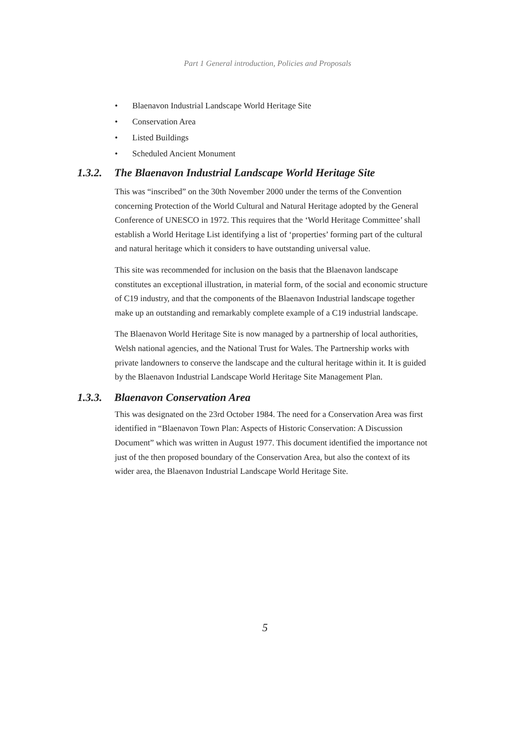Part 1 General introduction, Policies and Proposals
• Blaenavon Industrial Landscape World Heritage Site
• Conservation Area
• Listed Buildings
• Scheduled Ancient Monument
1.3.2. The Blaenavon Industrial Landscape World Heritage Site
This was “inscribed” on the 30th November 2000 under the terms of the Convention concerning Protection of the World Cultural and Natural Heritage adopted by the General Conference of UNESCO in 1972. This requires that the ‘World Heritage Committee’ shall establish a World Heritage List identifying a list of ‘properties’ forming part of the cultural and natural heritage which it considers to have outstanding universal value.
This site was recommended for inclusion on the basis that the Blaenavon landscape constitutes an exceptional illustration, in material form, of the social and economic structure of C19 industry, and that the components of the Blaenavon Industrial landscape together make up an outstanding and remarkably complete example of a C19 industrial landscape.
The Blaenavon World Heritage Site is now managed by a partnership of local authorities, Welsh national agencies, and the National Trust for Wales. The Partnership works with private landowners to conserve the landscape and the cultural heritage within it. It is guided by the Blaenavon Industrial Landscape World Heritage Site Management Plan.
1.3.3. Blaenavon Conservation Area
This was designated on the 23rd October 1984. The need for a Conservation Area was first identified in “Blaenavon Town Plan: Aspects of Historic Conservation: A Discussion Document” which was written in August 1977. This document identified the importance not just of the then proposed boundary of the Conservation Area, but also the context of its wider area, the Blaenavon Industrial Landscape World Heritage Site.
5